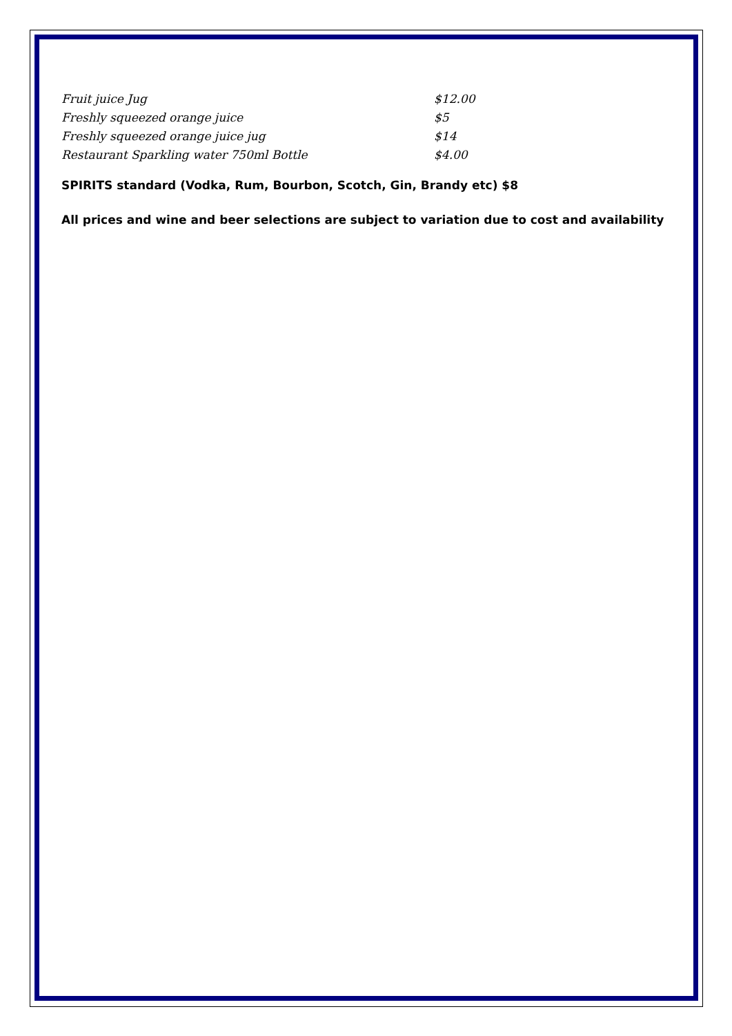Fruit juice Jug $12.00
Freshly squeezed orange juice $5
Freshly squeezed orange juice jug $14
Restaurant Sparkling water 750ml Bottle $4.00
SPIRITS standard (Vodka, Rum, Bourbon, Scotch, Gin, Brandy etc) $8
All prices and wine and beer selections are subject to variation due to cost and availability